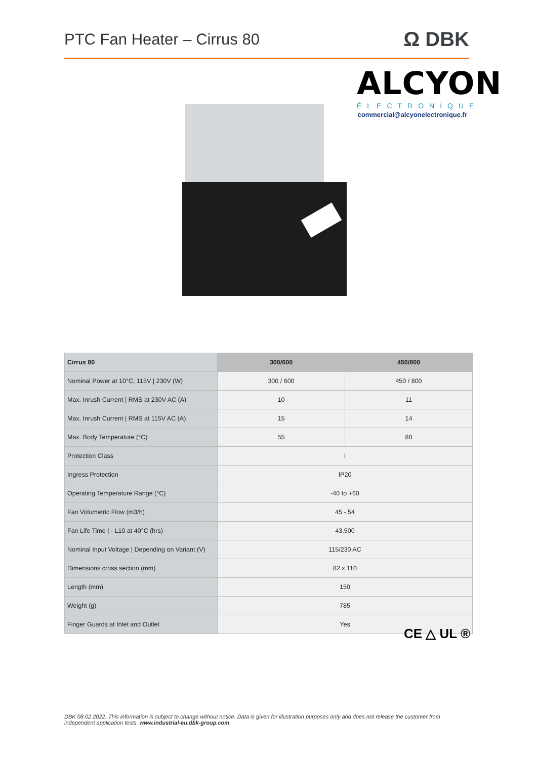PTC Fan Heater – Cirrus 80
Ω DBK
ALCYON
ÉLECTRONIQUE
commercial@alcyonelectronique.fr
| Cirrus 80 | 300/600 | 450/800 |
| --- | --- | --- |
| Nominal Power at 10°C, 115V / 230V (W) | 300 / 600 | 450 / 800 |
| Max. Inrush Current / RMS at 230V AC (A) | 10 | 11 |
| Max. Inrush Current / RMS at 115V AC (A) | 15 | 14 |
| Max. Body Temperature (°C) | 55 | 80 |
| Protection Class | I | |
| Ingress Protection | IP20 | |
| Operating Temperature Range (°C) | -40 to +60 | |
| Fan Volumetric Flow (m3/h) | 45 - 54 | |
| Fan Life Time / - L10 at 40°C (hrs) | 43.500 | |
| Nominal Input Voltage / Depending on Variant (V) | 115/230 AC | |
| Dimensions cross section (mm) | 82 x 110 | |
| Length (mm) | 150 | |
| Weight (g) | 785 | |
| Finger Guards at Inlet and Outlet | Yes | |
CE △ UL ®
DBK 08.02.2022. This information is subject to change without notice. Data is given for illustration purposes only and does not release the customer from independent application tests. www.industrial-eu.dbk-group.com